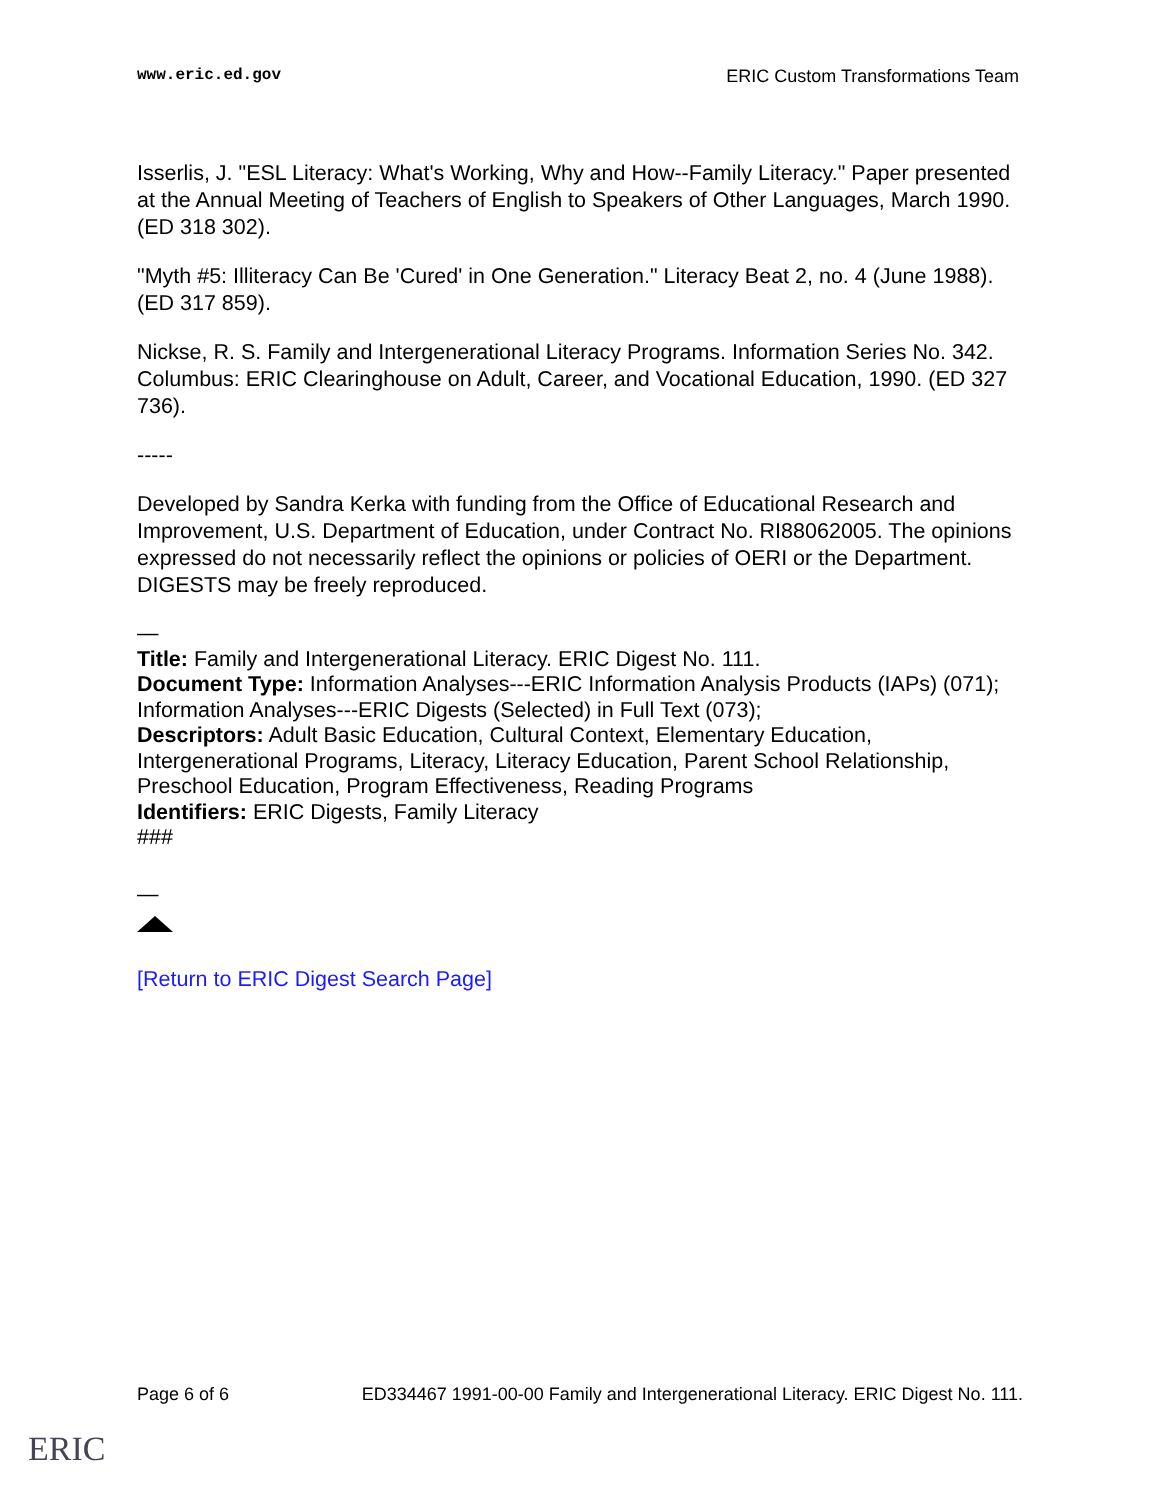www.eric.ed.gov ERIC Custom Transformations Team
Isserlis, J. "ESL Literacy: What's Working, Why and How--Family Literacy." Paper presented at the Annual Meeting of Teachers of English to Speakers of Other Languages, March 1990. (ED 318 302).
"Myth #5: Illiteracy Can Be 'Cured' in One Generation." Literacy Beat 2, no. 4 (June 1988). (ED 317 859).
Nickse, R. S. Family and Intergenerational Literacy Programs. Information Series No. 342. Columbus: ERIC Clearinghouse on Adult, Career, and Vocational Education, 1990. (ED 327 736).
-----
Developed by Sandra Kerka with funding from the Office of Educational Research and Improvement, U.S. Department of Education, under Contract No. RI88062005. The opinions expressed do not necessarily reflect the opinions or policies of OERI or the Department. DIGESTS may be freely reproduced.
—
Title: Family and Intergenerational Literacy. ERIC Digest No. 111.
Document Type: Information Analyses---ERIC Information Analysis Products (IAPs) (071); Information Analyses---ERIC Digests (Selected) in Full Text (073);
Descriptors: Adult Basic Education, Cultural Context, Elementary Education, Intergenerational Programs, Literacy, Literacy Education, Parent School Relationship, Preschool Education, Program Effectiveness, Reading Programs
Identifiers: ERIC Digests, Family Literacy
###
—
[Return to ERIC Digest Search Page]
Page 6 of 6 ED334467 1991-00-00 Family and Intergenerational Literacy. ERIC Digest No. 111.
ERIC